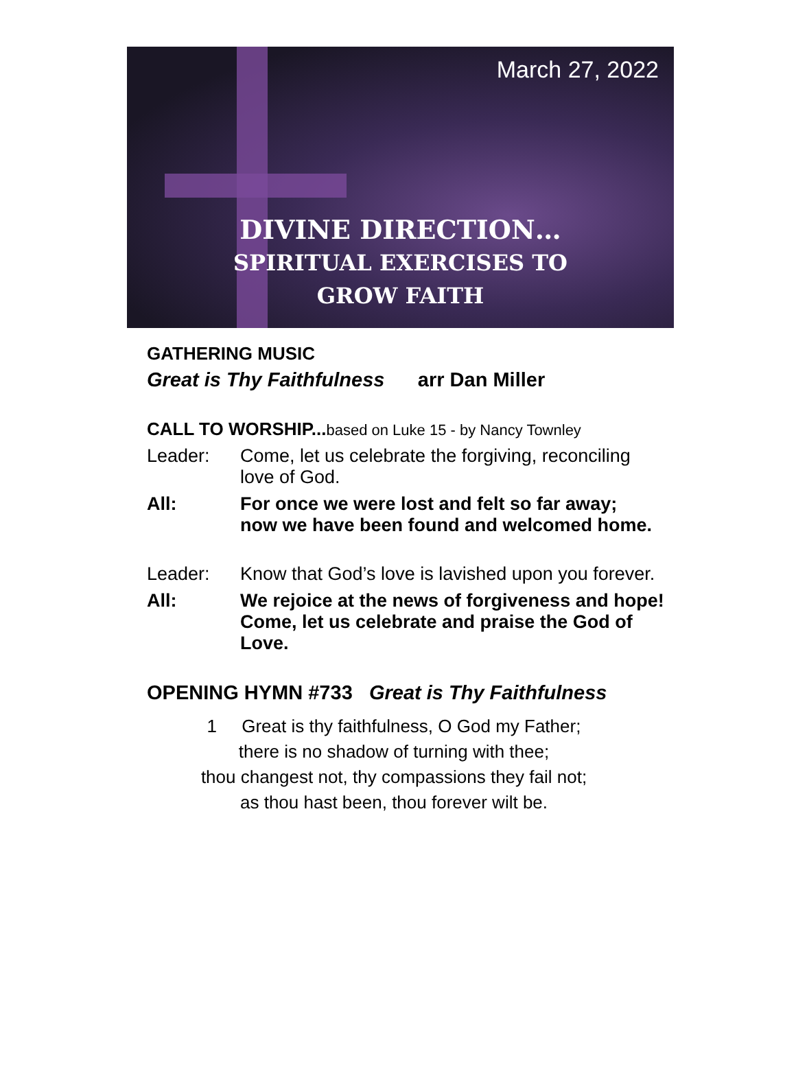March 27, 2022
DIVINE DIRECTION…
SPIRITUAL EXERCISES TO
GROW FAITH
GATHERING MUSIC
Great is Thy Faithfulness arr Dan Miller
CALL TO WORSHIP...based on Luke 15 - by Nancy Townley
Leader: Come, let us celebrate the forgiving, reconciling love of God.
All: For once we were lost and felt so far away;
now we have been found and welcomed home.
Leader: Know that God’s love is lavished upon you forever.
All: We rejoice at the news of forgiveness and hope!
Come, let us celebrate and praise the God of Love.
OPENING HYMN #733 Great is Thy Faithfulness
1 Great is thy faithfulness, O God my Father;
there is no shadow of turning with thee;
thou changest not, thy compassions they fail not;
as thou hast been, thou forever wilt be.